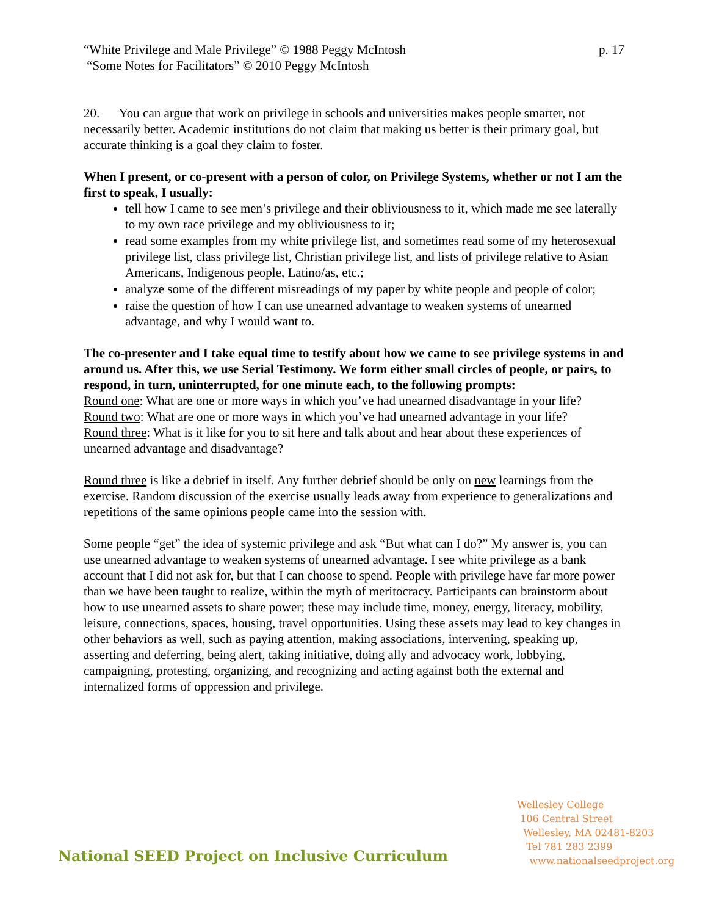“White Privilege and Male Privilege” © 1988 Peggy McIntosh p. 17
“Some Notes for Facilitators” © 2010 Peggy McIntosh
20. You can argue that work on privilege in schools and universities makes people smarter, not necessarily better. Academic institutions do not claim that making us better is their primary goal, but accurate thinking is a goal they claim to foster.
When I present, or co-present with a person of color, on Privilege Systems, whether or not I am the first to speak, I usually:
tell how I came to see men’s privilege and their obliviousness to it, which made me see laterally to my own race privilege and my obliviousness to it;
read some examples from my white privilege list, and sometimes read some of my heterosexual privilege list, class privilege list, Christian privilege list, and lists of privilege relative to Asian Americans, Indigenous people, Latino/as, etc.;
analyze some of the different misreadings of my paper by white people and people of color;
raise the question of how I can use unearned advantage to weaken systems of unearned advantage, and why I would want to.
The co-presenter and I take equal time to testify about how we came to see privilege systems in and around us. After this, we use Serial Testimony. We form either small circles of people, or pairs, to respond, in turn, uninterrupted, for one minute each, to the following prompts:
Round one: What are one or more ways in which you’ve had unearned disadvantage in your life?
Round two: What are one or more ways in which you’ve had unearned advantage in your life?
Round three: What is it like for you to sit here and talk about and hear about these experiences of unearned advantage and disadvantage?
Round three is like a debrief in itself. Any further debrief should be only on new learnings from the exercise. Random discussion of the exercise usually leads away from experience to generalizations and repetitions of the same opinions people came into the session with.
Some people “get” the idea of systemic privilege and ask “But what can I do?” My answer is, you can use unearned advantage to weaken systems of unearned advantage. I see white privilege as a bank account that I did not ask for, but that I can choose to spend. People with privilege have far more power than we have been taught to realize, within the myth of meritocracy. Participants can brainstorm about how to use unearned assets to share power; these may include time, money, energy, literacy, mobility, leisure, connections, spaces, housing, travel opportunities. Using these assets may lead to key changes in other behaviors as well, such as paying attention, making associations, intervening, speaking up, asserting and deferring, being alert, taking initiative, doing ally and advocacy work, lobbying, campaigning, protesting, organizing, and recognizing and acting against both the external and internalized forms of oppression and privilege.
National SEED Project on Inclusive Curriculum
Wellesley College
106 Central Street
Wellesley, MA 02481-8203
Tel 781 283 2399
www.nationalseedproject.org